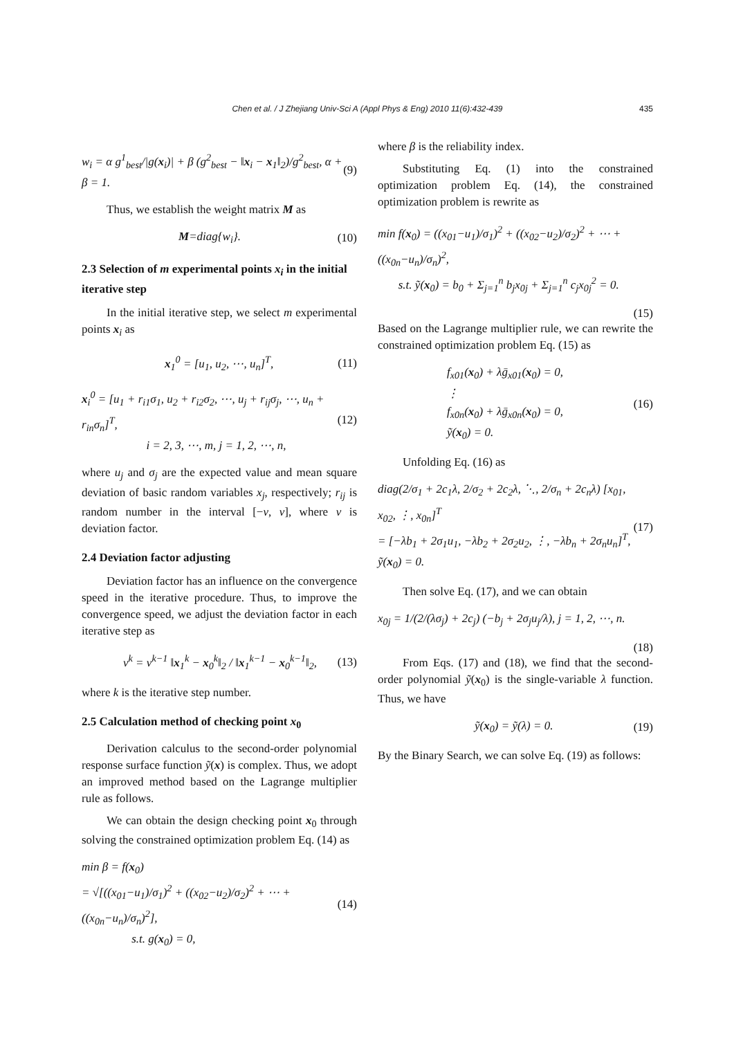Chen et al. / J Zhejiang Univ-Sci A (Appl Phys & Eng) 2010 11(6):432-439
435
w<sub>i</sub> = α g<sup>1</sup><sub>best</sub>/|g(x<sub>i</sub>)| + β (g<sup>2</sup><sub>best</sub> − ‖x<sub>i</sub> − x<sub>1</sub>‖<sub>2</sub>)/g<sup>2</sup><sub>best</sub>, α + β = 1. (9)
Thus, we establish the weight matrix M as
M=diag{w<sub>i</sub>}. (10)
2.3 Selection of m experimental points x<sub>i</sub> in the initial iterative step
In the initial iterative step, we select m experimental points x<sub>i</sub> as
x<sub>1</sub><sup>0</sup> = [u<sub>1</sub>, u<sub>2</sub>, ⋯, u<sub>n</sub>]<sup>T</sup>, (11)
x<sub>i</sub><sup>0</sup> = [u<sub>1</sub> + r<sub>i1</sub>σ<sub>1</sub>, u<sub>2</sub> + r<sub>i2</sub>σ<sub>2</sub>, ⋯, u<sub>j</sub> + r<sub>ij</sub>σ<sub>j</sub>, ⋯, u<sub>n</sub> + r<sub>in</sub>σ<sub>n</sub>]<sup>T</sup>,
i = 2, 3, ⋯, m, j = 1, 2, ⋯, n, (12)
where u<sub>j</sub> and σ<sub>j</sub> are the expected value and mean square deviation of basic random variables x<sub>j</sub>, respectively; r<sub>ij</sub> is random number in the interval [−v, v], where v is deviation factor.
2.4 Deviation factor adjusting
Deviation factor has an influence on the convergence speed in the iterative procedure. Thus, to improve the convergence speed, we adjust the deviation factor in each iterative step as
v<sup>k</sup> = v<sup>k−1</sup> ‖x<sub>1</sub><sup>k</sup> − x<sub>0</sub><sup>k</sup>‖<sub>2</sub> / ‖x<sub>1</sub><sup>k−1</sup> − x<sub>0</sub><sup>k−1</sup>‖<sub>2</sub>, (13)
where k is the iterative step number.
2.5 Calculation method of checking point x<sub>0</sub>
Derivation calculus to the second-order polynomial response surface function ỹ(x) is complex. Thus, we adopt an improved method based on the Lagrange multiplier rule as follows.
We can obtain the design checking point x<sub>0</sub> through solving the constrained optimization problem Eq. (14) as
min β = f(x<sub>0</sub>)
= √[((x<sub>01</sub>−u<sub>1</sub>)/σ<sub>1</sub>)<sup>2</sup> + ((x<sub>02</sub>−u<sub>2</sub>)/σ<sub>2</sub>)<sup>2</sup> + ⋯ + ((x<sub>0n</sub>−u<sub>n</sub>)/σ<sub>n</sub>)<sup>2</sup>],
s.t. g(x<sub>0</sub>) = 0, (14)
where β is the reliability index.
Substituting Eq. (1) into the constrained optimization problem Eq. (14), the constrained optimization problem is rewrite as
min f(x<sub>0</sub>) = ((x<sub>01</sub>−u<sub>1</sub>)/σ<sub>1</sub>)<sup>2</sup> + ((x<sub>02</sub>−u<sub>2</sub>)/σ<sub>2</sub>)<sup>2</sup> + ⋯ + ((x<sub>0n</sub>−u<sub>n</sub>)/σ<sub>n</sub>)<sup>2</sup>,
s.t. ỹ(x<sub>0</sub>) = b<sub>0</sub> + Σ<sub>j=1</sub><sup>n</sup> b<sub>j</sub>x<sub>0j</sub> + Σ<sub>j=1</sub><sup>n</sup> c<sub>j</sub>x<sub>0j</sub><sup>2</sup> = 0.
(15)
Based on the Lagrange multiplier rule, we can rewrite the constrained optimization problem Eq. (15) as
f<sub>x01</sub>(x<sub>0</sub>) + λḡ<sub>x01</sub>(x<sub>0</sub>) = 0,
⋮
f<sub>x0n</sub>(x<sub>0</sub>) + λḡ<sub>x0n</sub>(x<sub>0</sub>) = 0,
ỹ(x<sub>0</sub>) = 0. (16)
Unfolding Eq. (16) as
diag(2/σ<sub>1</sub> + 2c<sub>1</sub>λ, 2/σ<sub>2</sub> + 2c<sub>2</sub>λ, ⋱, 2/σ<sub>n</sub> + 2c<sub>n</sub>λ) [x<sub>01</sub>, x<sub>02</sub>, ⋮, x<sub>0n</sub>]<sup>T</sup>
= [−λb<sub>1</sub> + 2σ<sub>1</sub>u<sub>1</sub>, −λb<sub>2</sub> + 2σ<sub>2</sub>u<sub>2</sub>, ⋮, −λb<sub>n</sub> + 2σ<sub>n</sub>u<sub>n</sub>]<sup>T</sup>,
ỹ(x<sub>0</sub>) = 0. (17)
Then solve Eq. (17), and we can obtain
x<sub>0j</sub> = 1/(2/(λσ<sub>j</sub>) + 2c<sub>j</sub>) (−b<sub>j</sub> + 2σ<sub>j</sub>u<sub>j</sub>/λ), j = 1, 2, ⋯, n.
(18)
From Eqs. (17) and (18), we find that the second-order polynomial ỹ(x<sub>0</sub>) is the single-variable λ function. Thus, we have
ỹ(x<sub>0</sub>) = ỹ(λ) = 0. (19)
By the Binary Search, we can solve Eq. (19) as follows: